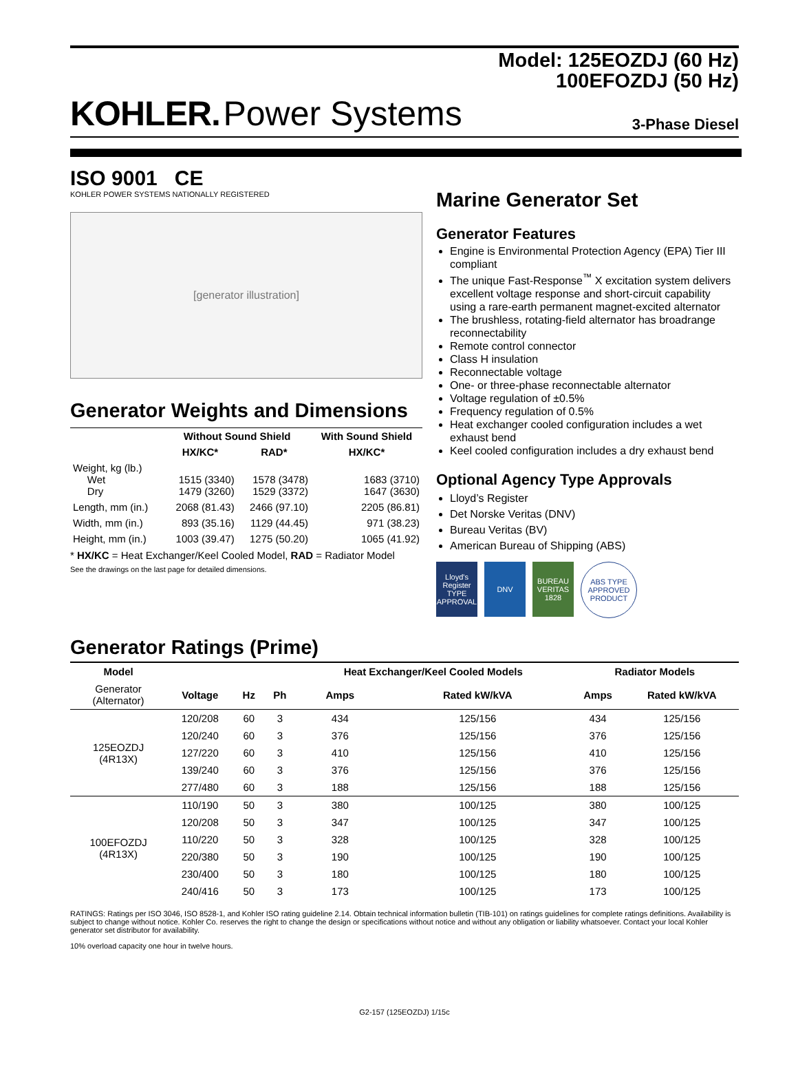Model: 125EOZDJ (60 Hz)
100EFOZDJ (50 Hz)
KOHLER. Power Systems
3-Phase Diesel
ISO 9001 CE
KOHLER POWER SYSTEMS NATIONALLY REGISTERED
[generator illustration]
Generator Weights and Dimensions
| | Without Sound Shield | | With Sound Shield |
| --- | --- | --- | --- |
| | HX/KC* | RAD* | HX/KC* |
| Weight, kg (lb.) Wet Dry | 1515 (3340) 1479 (3260) | 1578 (3478) 1529 (3372) | 1683 (3710) 1647 (3630) |
| Length, mm (in.) | 2068 (81.43) | 2466 (97.10) | 2205 (86.81) |
| Width, mm (in.) | 893 (35.16) | 1129 (44.45) | 971 (38.23) |
| Height, mm (in.) | 1003 (39.47) | 1275 (50.20) | 1065 (41.92) |
* HX/KC = Heat Exchanger/Keel Cooled Model, RAD = Radiator Model
See the drawings on the last page for detailed dimensions.
Marine Generator Set
Generator Features
Engine is Environmental Protection Agency (EPA) Tier III compliant
The unique Fast-Response<sup>™</sup> X excitation system delivers excellent voltage response and short-circuit capability using a rare-earth permanent magnet-excited alternator
The brushless, rotating-field alternator has broadrange reconnectability
Remote control connector
Class H insulation
Reconnectable voltage
One- or three-phase reconnectable alternator
Voltage regulation of ±0.5%
Frequency regulation of 0.5%
Heat exchanger cooled configuration includes a wet exhaust bend
Keel cooled configuration includes a dry exhaust bend
Optional Agency Type Approvals
Lloyd’s Register
Det Norske Veritas (DNV)
Bureau Veritas (BV)
American Bureau of Shipping (ABS)
Lloyd's Register TYPE APPROVAL
DNV BUREAU VERITAS 1828
ABS TYPE APPROVED PRODUCT
Generator Ratings (Prime)
| Model | | | | Heat Exchanger/Keel Cooled Models | | Radiator Models | |
| --- | --- | --- | --- | --- | --- | --- | --- |
| Generator (Alternator) | Voltage | Hz | Ph | Amps | Rated kW/kVA | Amps | Rated kW/kVA |
| 125EOZDJ (4R13X) | 120/208 | 60 | 3 | 434 | 125/156 | 434 | 125/156 |
| | 120/240 | 60 | 3 | 376 | 125/156 | 376 | 125/156 |
| | 127/220 | 60 | 3 | 410 | 125/156 | 410 | 125/156 |
| | 139/240 | 60 | 3 | 376 | 125/156 | 376 | 125/156 |
| | 277/480 | 60 | 3 | 188 | 125/156 | 188 | 125/156 |
| 100EFOZDJ (4R13X) | 110/190 | 50 | 3 | 380 | 100/125 | 380 | 100/125 |
| | 120/208 | 50 | 3 | 347 | 100/125 | 347 | 100/125 |
| | 110/220 | 50 | 3 | 328 | 100/125 | 328 | 100/125 |
| | 220/380 | 50 | 3 | 190 | 100/125 | 190 | 100/125 |
| | 230/400 | 50 | 3 | 180 | 100/125 | 180 | 100/125 |
| | 240/416 | 50 | 3 | 173 | 100/125 | 173 | 100/125 |
RATINGS: Ratings per ISO 3046, ISO 8528-1, and Kohler ISO rating guideline 2.14. Obtain technical information bulletin (TIB-101) on ratings guidelines for complete ratings definitions. Availability is subject to change without notice. Kohler Co. reserves the right to change the design or specifications without notice and without any obligation or liability whatsoever. Contact your local Kohler generator set distributor for availability.
10% overload capacity one hour in twelve hours.
G2-157 (125EOZDJ) 1/15c